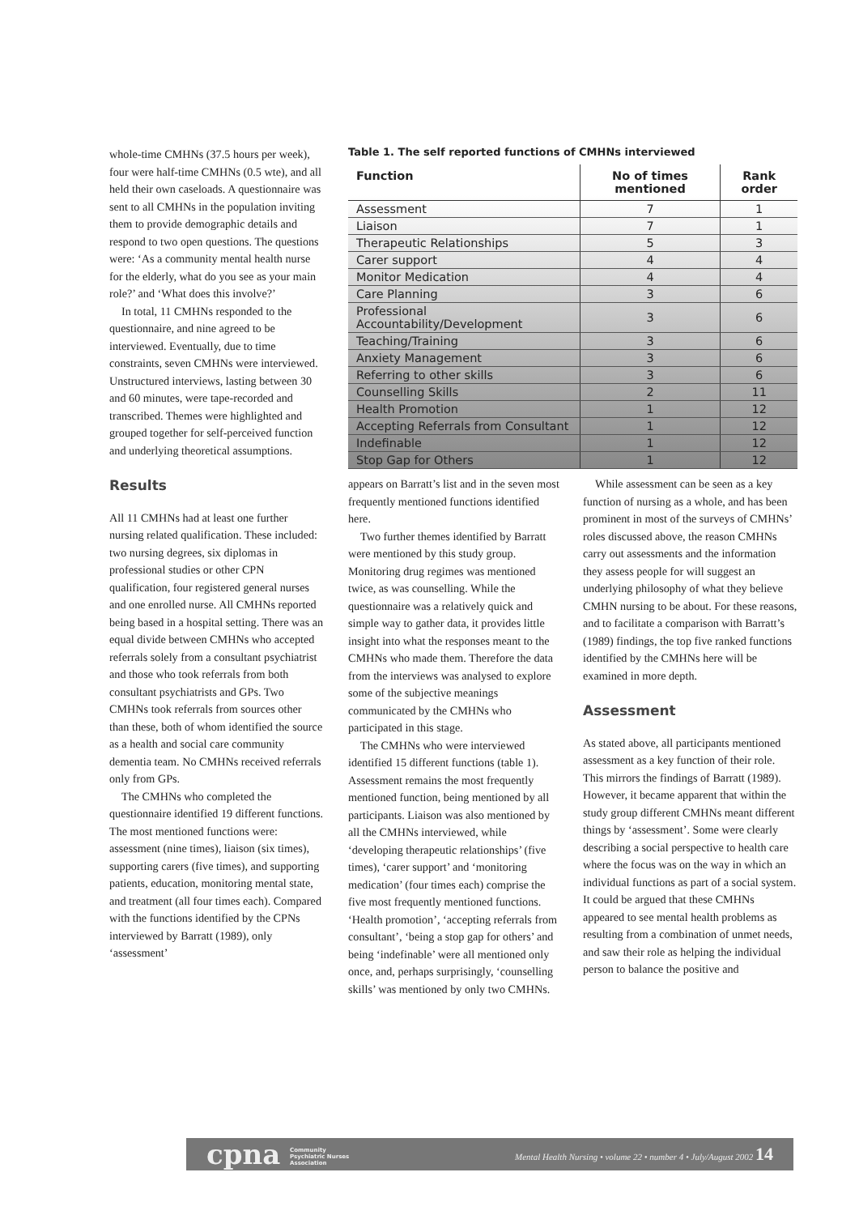whole-time CMHNs (37.5 hours per week), four were half-time CMHNs (0.5 wte), and all held their own caseloads. A questionnaire was sent to all CMHNs in the population inviting them to provide demographic details and respond to two open questions. The questions were: ‘As a community mental health nurse for the elderly, what do you see as your main role?’ and ‘What does this involve?’
In total, 11 CMHNs responded to the questionnaire, and nine agreed to be interviewed. Eventually, due to time constraints, seven CMHNs were interviewed. Unstructured interviews, lasting between 30 and 60 minutes, were tape-recorded and transcribed. Themes were highlighted and grouped together for self-perceived function and underlying theoretical assumptions.
Results
All 11 CMHNs had at least one further nursing related qualification. These included: two nursing degrees, six diplomas in professional studies or other CPN qualification, four registered general nurses and one enrolled nurse. All CMHNs reported being based in a hospital setting. There was an equal divide between CMHNs who accepted referrals solely from a consultant psychiatrist and those who took referrals from both consultant psychiatrists and GPs. Two CMHNs took referrals from sources other than these, both of whom identified the source as a health and social care community dementia team. No CMHNs received referrals only from GPs.
The CMHNs who completed the questionnaire identified 19 different functions. The most mentioned functions were: assessment (nine times), liaison (six times), supporting carers (five times), and supporting patients, education, monitoring mental state, and treatment (all four times each). Compared with the functions identified by the CPNs interviewed by Barratt (1989), only ‘assessment’
Table 1. The self reported functions of CMHNs interviewed
| Function | No of times mentioned | Rank order |
| --- | --- | --- |
| Assessment | 7 | 1 |
| Liaison | 7 | 1 |
| Therapeutic Relationships | 5 | 3 |
| Carer support | 4 | 4 |
| Monitor Medication | 4 | 4 |
| Care Planning | 3 | 6 |
| Professional Accountability/Development | 3 | 6 |
| Teaching/Training | 3 | 6 |
| Anxiety Management | 3 | 6 |
| Referring to other skills | 3 | 6 |
| Counselling Skills | 2 | 11 |
| Health Promotion | 1 | 12 |
| Accepting Referrals from Consultant | 1 | 12 |
| Indefinable | 1 | 12 |
| Stop Gap for Others | 1 | 12 |
appears on Barratt’s list and in the seven most frequently mentioned functions identified here.
Two further themes identified by Barratt were mentioned by this study group. Monitoring drug regimes was mentioned twice, as was counselling. While the questionnaire was a relatively quick and simple way to gather data, it provides little insight into what the responses meant to the CMHNs who made them. Therefore the data from the interviews was analysed to explore some of the subjective meanings communicated by the CMHNs who participated in this stage.
The CMHNs who were interviewed identified 15 different functions (table 1). Assessment remains the most frequently mentioned function, being mentioned by all participants. Liaison was also mentioned by all the CMHNs interviewed, while ‘developing therapeutic relationships’ (five times), ‘carer support’ and ‘monitoring medication’ (four times each) comprise the five most frequently mentioned functions. ‘Health promotion’, ‘accepting referrals from consultant’, ‘being a stop gap for others’ and being ‘indefinable’ were all mentioned only once, and, perhaps surprisingly, ‘counselling skills’ was mentioned by only two CMHNs.
While assessment can be seen as a key function of nursing as a whole, and has been prominent in most of the surveys of CMHNs’ roles discussed above, the reason CMHNs carry out assessments and the information they assess people for will suggest an underlying philosophy of what they believe CMHN nursing to be about. For these reasons, and to facilitate a comparison with Barratt’s (1989) findings, the top five ranked functions identified by the CMHNs here will be examined in more depth.
Assessment
As stated above, all participants mentioned assessment as a key function of their role. This mirrors the findings of Barratt (1989). However, it became apparent that within the study group different CMHNs meant different things by ‘assessment’. Some were clearly describing a social perspective to health care where the focus was on the way in which an individual functions as part of a social system. It could be argued that these CMHNs appeared to see mental health problems as resulting from a combination of unmet needs, and saw their role as helping the individual person to balance the positive and
cpna Community
Psychiatric Nurses
Association
Mental Health Nursing • volume 22 • number 4 • July/August 2002 14